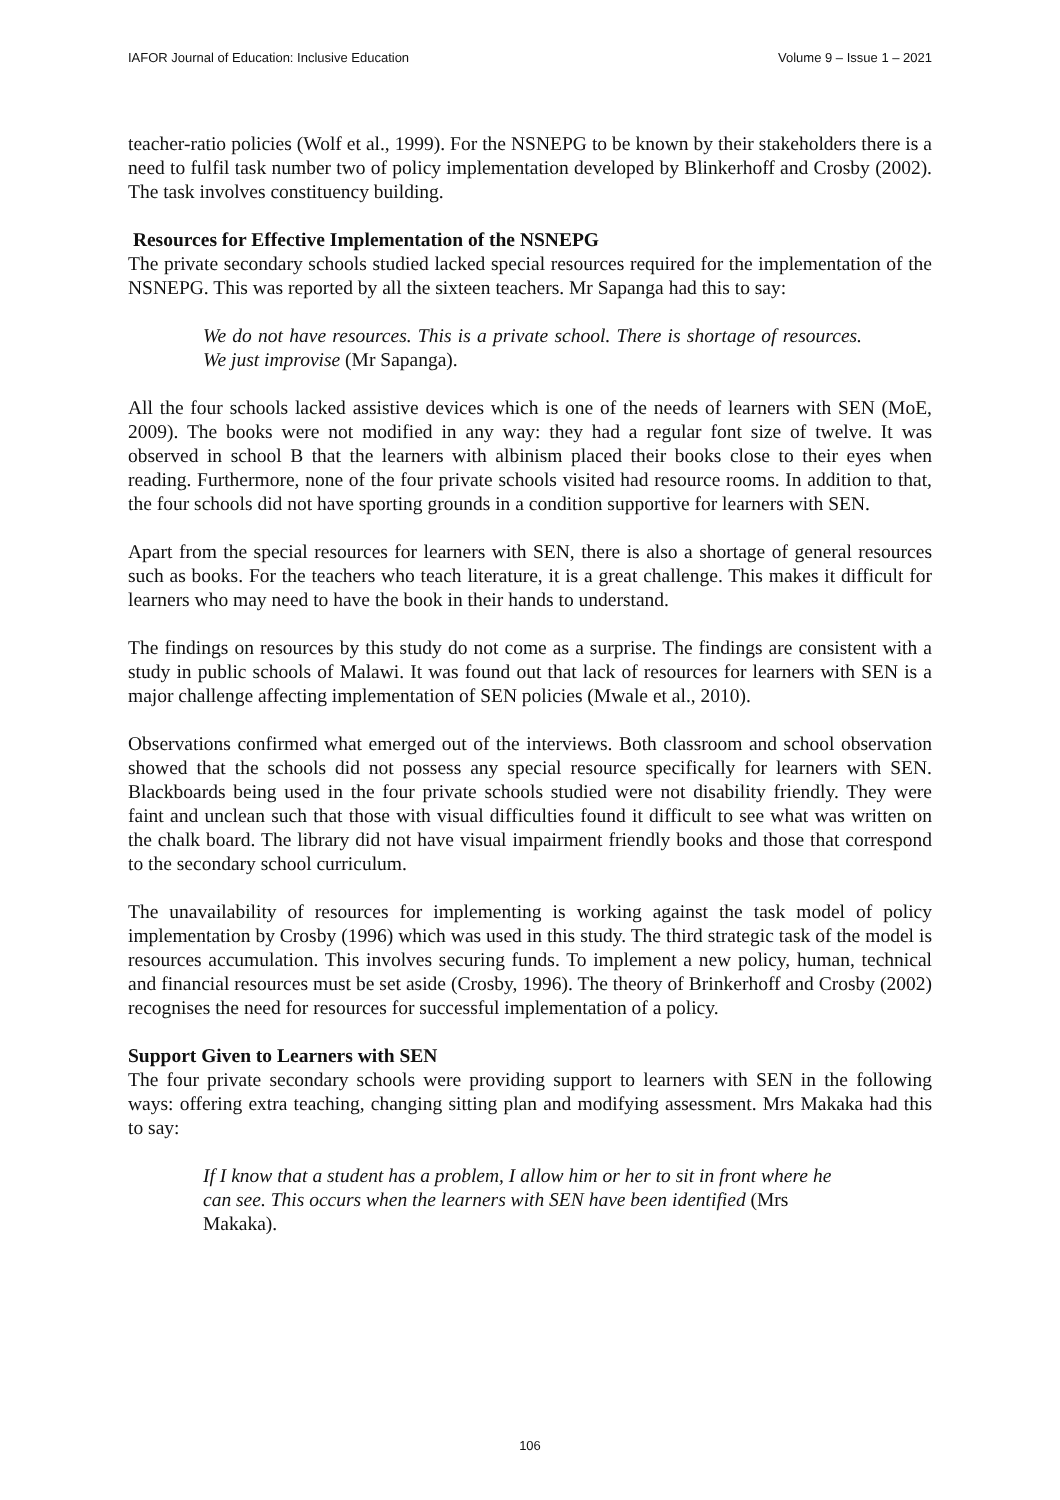IAFOR Journal of Education: Inclusive Education Volume 9 – Issue 1 – 2021
teacher-ratio policies (Wolf et al., 1999). For the NSNEPG to be known by their stakeholders there is a need to fulfil task number two of policy implementation developed by Blinkerhoff and Crosby (2002). The task involves constituency building.
Resources for Effective Implementation of the NSNEPG
The private secondary schools studied lacked special resources required for the implementation of the NSNEPG. This was reported by all the sixteen teachers. Mr Sapanga had this to say:
We do not have resources. This is a private school. There is shortage of resources. We just improvise (Mr Sapanga).
All the four schools lacked assistive devices which is one of the needs of learners with SEN (MoE, 2009). The books were not modified in any way: they had a regular font size of twelve. It was observed in school B that the learners with albinism placed their books close to their eyes when reading. Furthermore, none of the four private schools visited had resource rooms. In addition to that, the four schools did not have sporting grounds in a condition supportive for learners with SEN.
Apart from the special resources for learners with SEN, there is also a shortage of general resources such as books. For the teachers who teach literature, it is a great challenge. This makes it difficult for learners who may need to have the book in their hands to understand.
The findings on resources by this study do not come as a surprise. The findings are consistent with a study in public schools of Malawi. It was found out that lack of resources for learners with SEN is a major challenge affecting implementation of SEN policies (Mwale et al., 2010).
Observations confirmed what emerged out of the interviews. Both classroom and school observation showed that the schools did not possess any special resource specifically for learners with SEN. Blackboards being used in the four private schools studied were not disability friendly. They were faint and unclean such that those with visual difficulties found it difficult to see what was written on the chalk board. The library did not have visual impairment friendly books and those that correspond to the secondary school curriculum.
The unavailability of resources for implementing is working against the task model of policy implementation by Crosby (1996) which was used in this study. The third strategic task of the model is resources accumulation. This involves securing funds. To implement a new policy, human, technical and financial resources must be set aside (Crosby, 1996). The theory of Brinkerhoff and Crosby (2002) recognises the need for resources for successful implementation of a policy.
Support Given to Learners with SEN
The four private secondary schools were providing support to learners with SEN in the following ways: offering extra teaching, changing sitting plan and modifying assessment. Mrs Makaka had this to say:
If I know that a student has a problem, I allow him or her to sit in front where he can see. This occurs when the learners with SEN have been identified (Mrs Makaka).
106